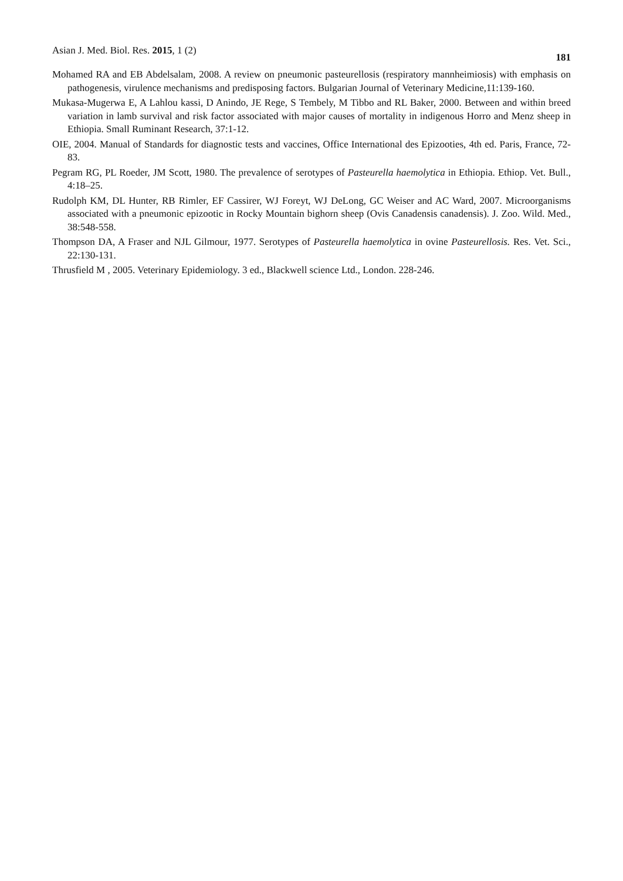Asian J. Med. Biol. Res. 2015, 1 (2) 181
Mohamed RA and EB Abdelsalam, 2008. A review on pneumonic pasteurellosis (respiratory mannheimiosis) with emphasis on pathogenesis, virulence mechanisms and predisposing factors. Bulgarian Journal of Veterinary Medicine,11:139-160.
Mukasa-Mugerwa E, A Lahlou kassi, D Anindo, JE Rege, S Tembely, M Tibbo and RL Baker, 2000. Between and within breed variation in lamb survival and risk factor associated with major causes of mortality in indigenous Horro and Menz sheep in Ethiopia. Small Ruminant Research, 37:1-12.
OIE, 2004. Manual of Standards for diagnostic tests and vaccines, Office International des Epizooties, 4th ed. Paris, France, 72-83.
Pegram RG, PL Roeder, JM Scott, 1980. The prevalence of serotypes of Pasteurella haemolytica in Ethiopia. Ethiop. Vet. Bull., 4:18–25.
Rudolph KM, DL Hunter, RB Rimler, EF Cassirer, WJ Foreyt, WJ DeLong, GC Weiser and AC Ward, 2007. Microorganisms associated with a pneumonic epizootic in Rocky Mountain bighorn sheep (Ovis Canadensis canadensis). J. Zoo. Wild. Med., 38:548-558.
Thompson DA, A Fraser and NJL Gilmour, 1977. Serotypes of Pasteurella haemolytica in ovine Pasteurellosis. Res. Vet. Sci., 22:130-131.
Thrusfield M , 2005. Veterinary Epidemiology. 3 ed., Blackwell science Ltd., London. 228-246.